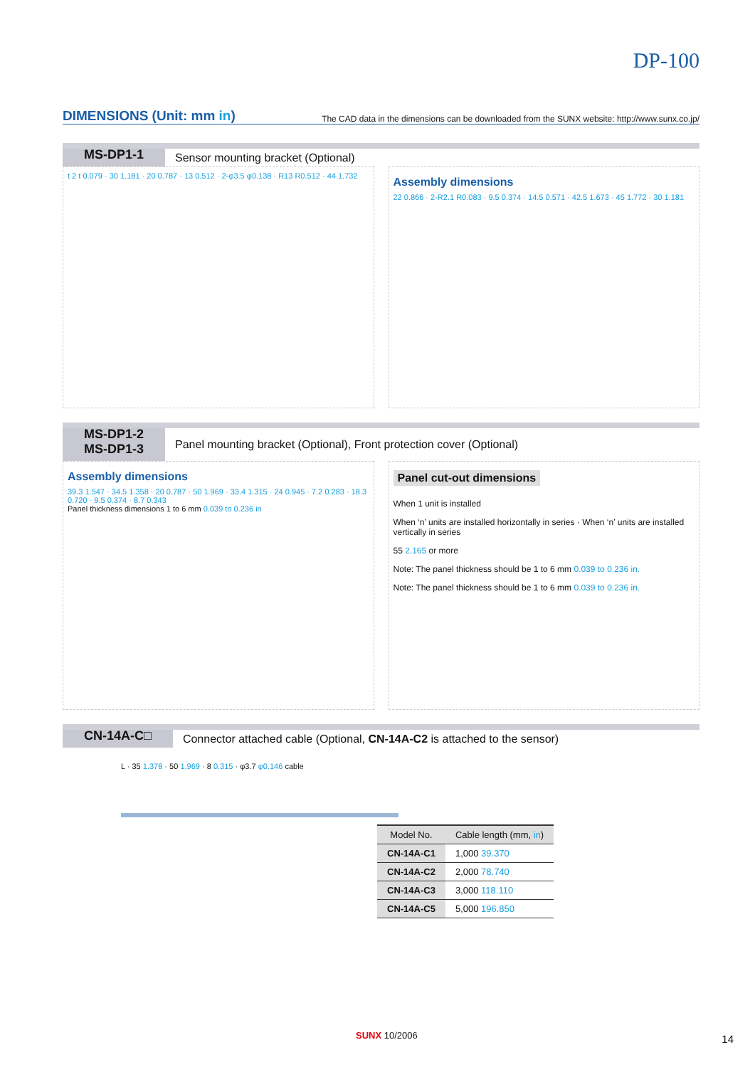DP-100
DIMENSIONS (Unit: mm in)
The CAD data in the dimensions can be downloaded from the SUNX website: http://www.sunx.co.jp/
MS-DP1-1
Sensor mounting bracket (Optional)
t 2 t 0.079 · 30 1.181 · 20 0.787 · 13 0.512 · 2-φ3.5 φ0.138 · R13 R0.512 · 44 1.732
Assembly dimensions
22 0.866 · 2-R2.1 R0.083 · 9.5 0.374 · 14.5 0.571 · 42.5 1.673 · 45 1.772 · 30 1.181
MS-DP1-2
MS-DP1-3
Panel mounting bracket (Optional), Front protection cover (Optional)
Assembly dimensions
39.3 1.547 · 34.5 1.358 · 20 0.787 · 50 1.969 · 33.4 1.315 · 24 0.945 · 7.2 0.283 · 18.3 0.720 · 9.5 0.374 · 8.7 0.343
Panel thickness dimensions 1 to 6 mm 0.039 to 0.236 in
Panel cut-out dimensions
When 1 unit is installed
When ‘n’ units are installed horizontally in series · When ‘n’ units are installed vertically in series
55 2.165 or more
Note: The panel thickness should be 1 to 6 mm 0.039 to 0.236 in.
Note: The panel thickness should be 1 to 6 mm 0.039 to 0.236 in.
CN-14A-C□
Connector attached cable (Optional, CN-14A-C2 is attached to the sensor)
L · 35 1.378 · 50 1.969 · 8 0.315 · φ3.7 φ0.146 cable
| Model No. | Cable length (mm, in ) |
| --- | --- |
| CN-14A-C1 | 1,000 39.370 |
| CN-14A-C2 | 2,000 78.740 |
| CN-14A-C3 | 3,000 118.110 |
| CN-14A-C5 | 5,000 196.850 |
SUNX 10/2006 14